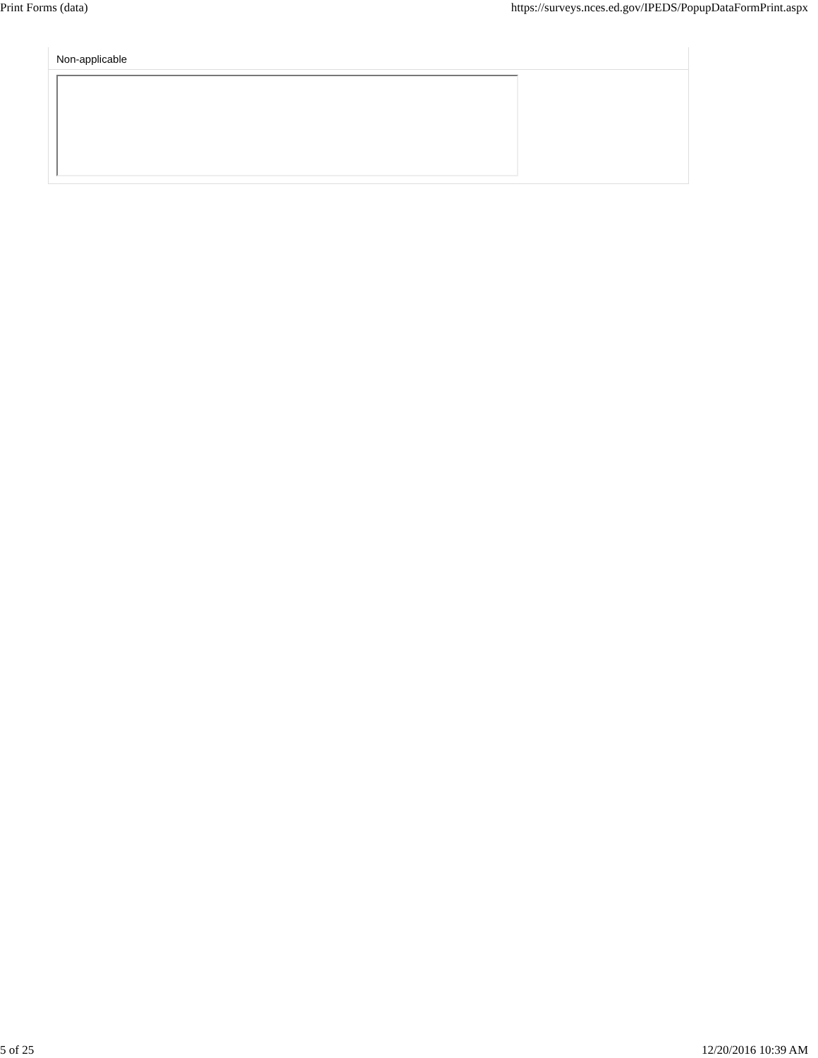Print Forms (data) https://surveys.nces.ed.gov/IPEDS/PopupDataFormPrint.aspx
Non-applicable
5 of 25 12/20/2016 10:39 AM